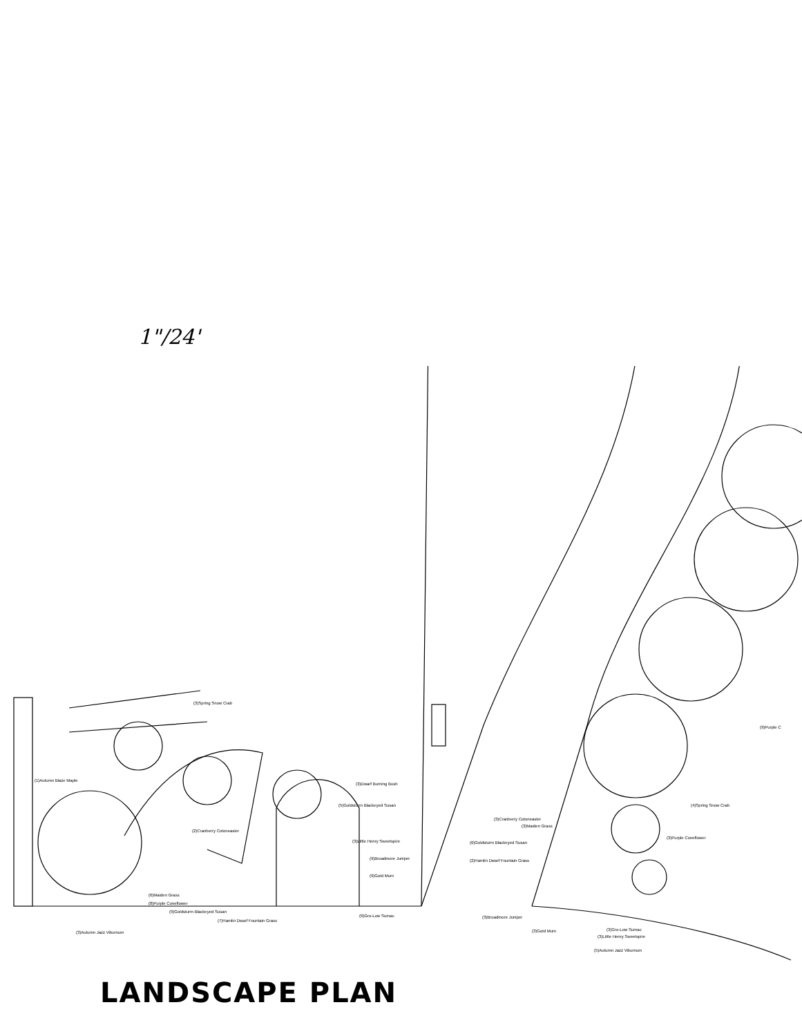1"/24'
(3)Spring Snow Crab
(1)Autumn Blaze Maple
(3)Dwarf Burning Bush
(5)Goldsturm Blackeyed Susan
(2)Cranberry Cotoneaster
(3)Little Henry Sweetspire
(9)Broadmore Juniper
(9)Gold Mum
(6)Gro-Low Sumac
(6)Maiden Grass
(8)Purple Coneflower
(9)Goldsturm Blackeyed Susan
(3)Autumn Jazz Viburnum
(7)Hamlin Dwarf Fountain Grass
(3)Cranberry Cotoneaster
(3)Maiden Grass
(6)Goldsturm Blackeyed Susan
(2)Hamlin Dwarf Fountain Grass
(4)Spring Snow Crab
(3)Purple Coneflower
(9)Purple C
(3)Broadmore Juniper
(3)Gold Mum
(3)Gro-Low Sumac
(3)Little Henry Sweetspire
(5)Autumn Jazz Viburnum
LANDSCAPE PLAN